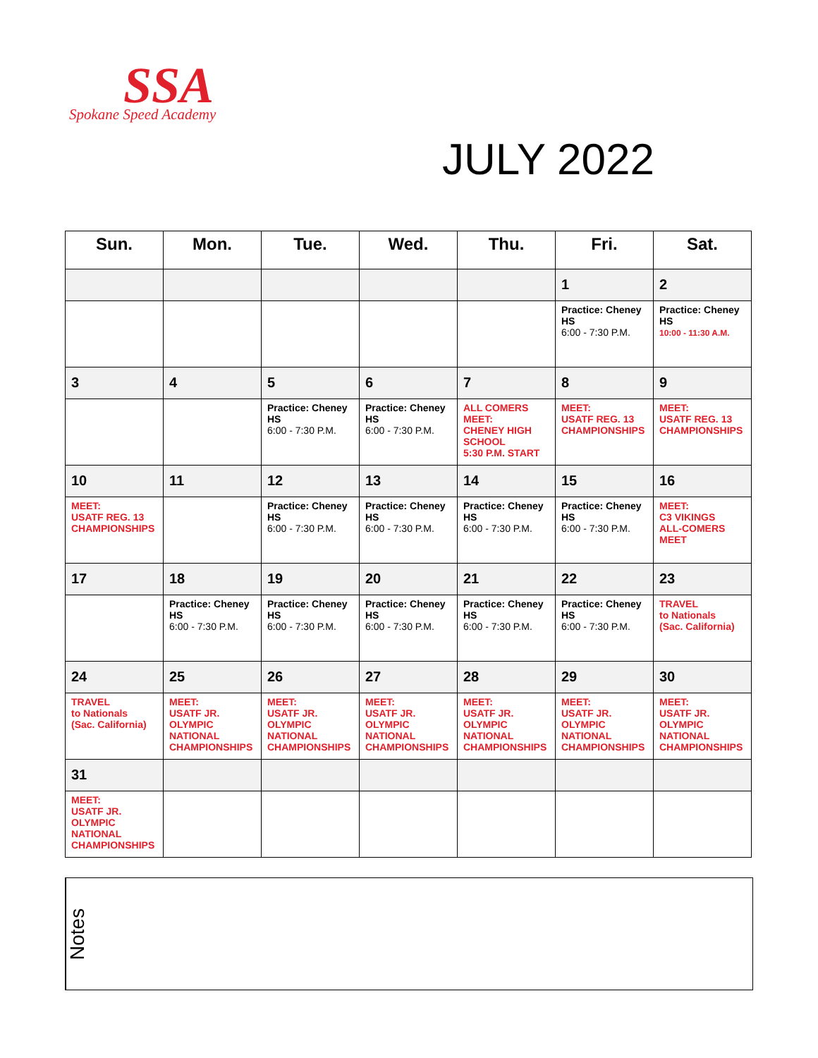SSA
Spokane Speed Academy
JULY 2022
| Sun. | Mon. | Tue. | Wed. | Thu. | Fri. | Sat. |
| --- | --- | --- | --- | --- | --- | --- |
| | | | | | 1 | 2 |
| | | | | | Practice: Cheney HS 6:00 - 7:30 P.M. | Practice: Cheney HS 10:00 - 11:30 A.M. |
| 3 | 4 | 5 | 6 | 7 | 8 | 9 |
| | | Practice: Cheney HS 6:00 - 7:30 P.M. | Practice: Cheney HS 6:00 - 7:30 P.M. | ALL COMERS MEET: CHENEY HIGH SCHOOL 5:30 P.M. START | MEET: USATF REG. 13 CHAMPIONSHIPS | MEET: USATF REG. 13 CHAMPIONSHIPS |
| 10 | 11 | 12 | 13 | 14 | 15 | 16 |
| MEET: USATF REG. 13 CHAMPIONSHIPS | | Practice: Cheney HS 6:00 - 7:30 P.M. | Practice: Cheney HS 6:00 - 7:30 P.M. | Practice: Cheney HS 6:00 - 7:30 P.M. | Practice: Cheney HS 6:00 - 7:30 P.M. | MEET: C3 VIKINGS ALL-COMERS MEET |
| 17 | 18 | 19 | 20 | 21 | 22 | 23 |
| | Practice: Cheney HS 6:00 - 7:30 P.M. | Practice: Cheney HS 6:00 - 7:30 P.M. | Practice: Cheney HS 6:00 - 7:30 P.M. | Practice: Cheney HS 6:00 - 7:30 P.M. | Practice: Cheney HS 6:00 - 7:30 P.M. | TRAVEL to Nationals (Sac. California) |
| 24 | 25 | 26 | 27 | 28 | 29 | 30 |
| TRAVEL to Nationals (Sac. California) | MEET: USATF JR. OLYMPIC NATIONAL CHAMPIONSHIPS | MEET: USATF JR. OLYMPIC NATIONAL CHAMPIONSHIPS | MEET: USATF JR. OLYMPIC NATIONAL CHAMPIONSHIPS | MEET: USATF JR. OLYMPIC NATIONAL CHAMPIONSHIPS | MEET: USATF JR. OLYMPIC NATIONAL CHAMPIONSHIPS | MEET: USATF JR. OLYMPIC NATIONAL CHAMPIONSHIPS |
| 31 | | | | | | |
| MEET: USATF JR. OLYMPIC NATIONAL CHAMPIONSHIPS | | | | | | |
Notes